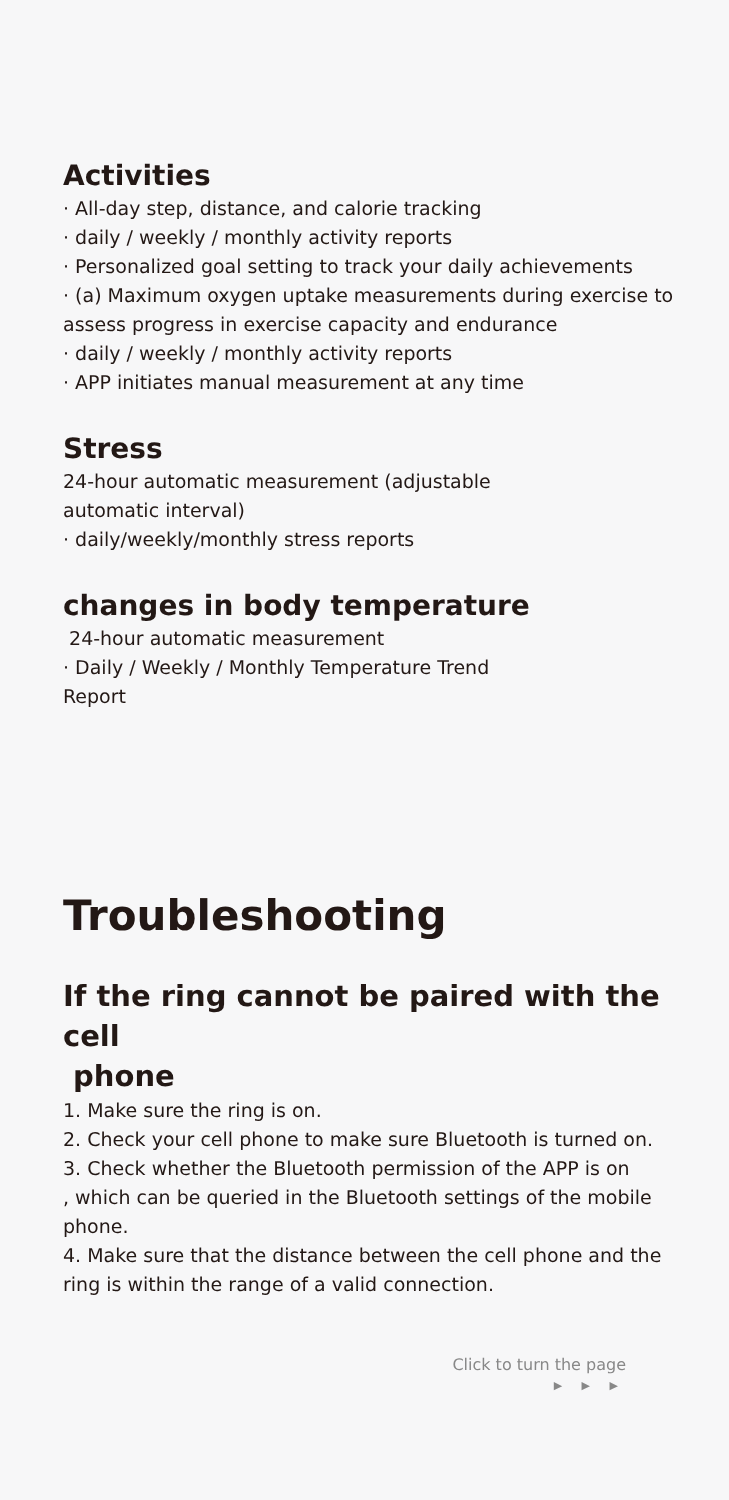Activities
· All-day step, distance, and calorie tracking
· daily / weekly / monthly activity reports
· Personalized goal setting to track your daily achievements
· (a) Maximum oxygen uptake measurements during exercise to assess progress in exercise capacity and endurance
· daily / weekly / monthly activity reports
· APP initiates manual measurement at any time
Stress
24-hour automatic measurement (adjustable
automatic interval)
· daily/weekly/monthly stress reports
changes in body temperature
24-hour automatic measurement
· Daily / Weekly / Monthly Temperature Trend
Report
Troubleshooting
If the ring cannot be paired with the cell
phone
1. Make sure the ring is on.
2. Check your cell phone to make sure Bluetooth is turned on.
3. Check whether the Bluetooth permission of the APP is on
, which can be queried in the Bluetooth settings of the mobile phone.
4. Make sure that the distance between the cell phone and the ring is within the range of a valid connection.
Click to turn the page
▶ ▶ ▶